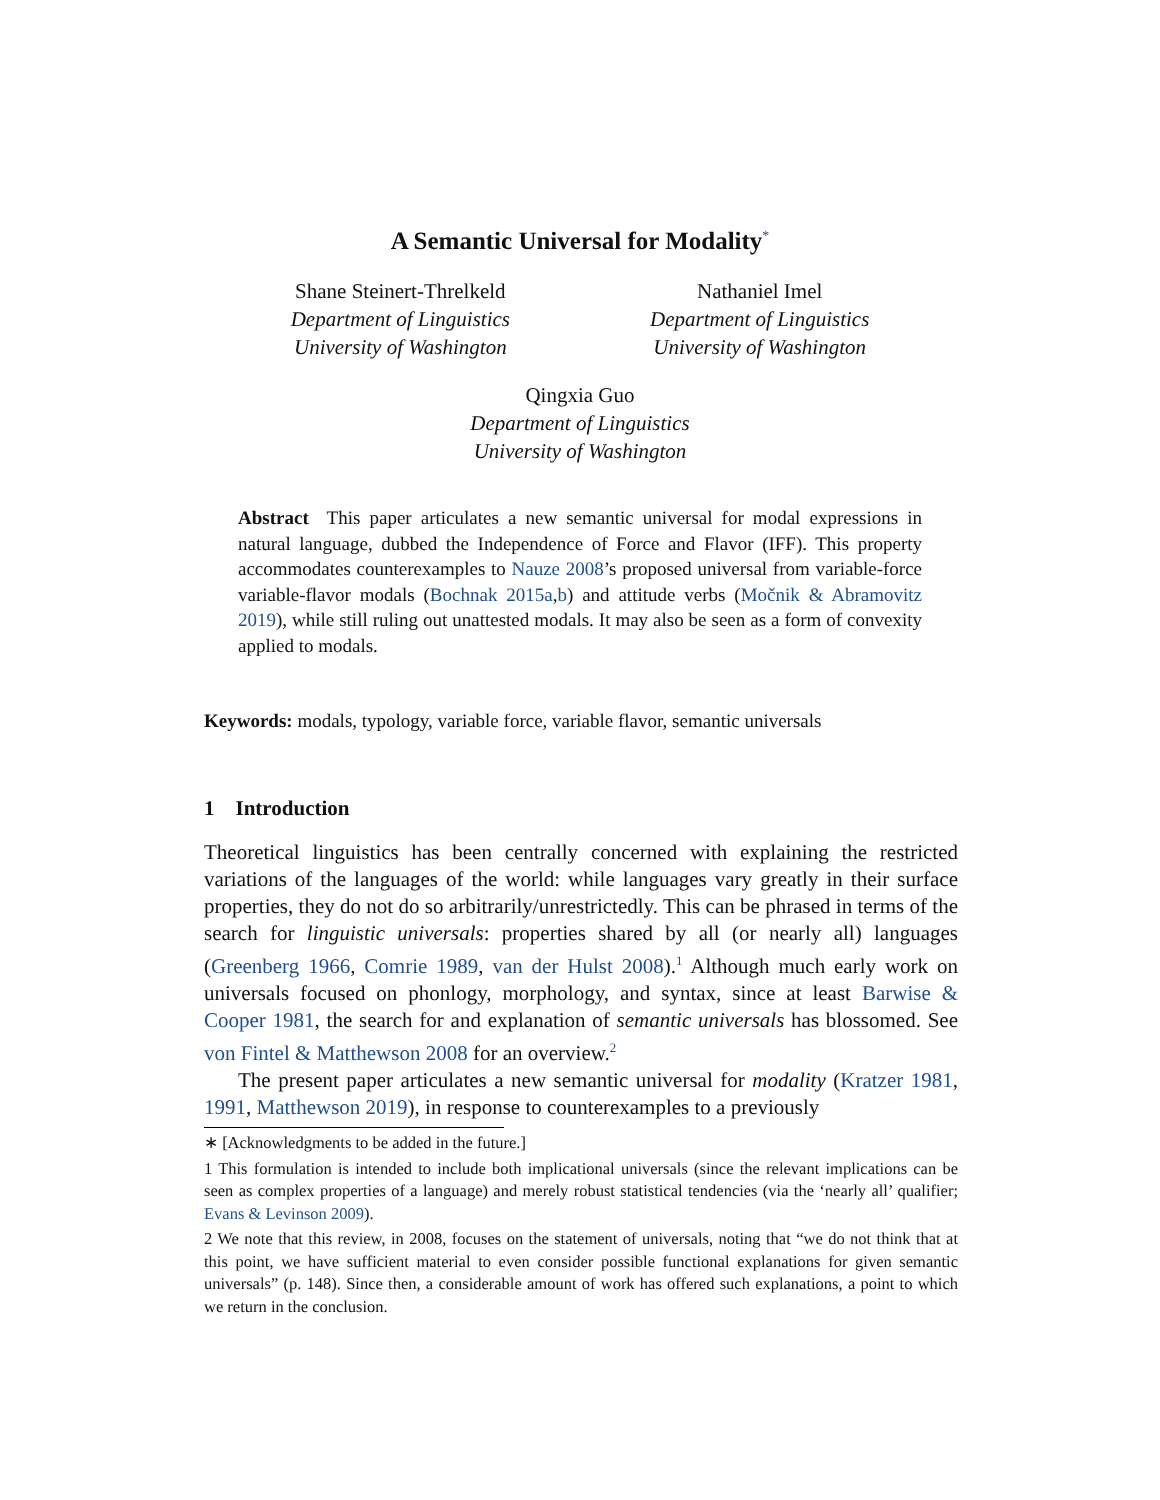A Semantic Universal for Modality<sup>*</sup>
Shane Steinert-Threlkeld
Department of Linguistics
University of Washington
Nathaniel Imel
Department of Linguistics
University of Washington
Qingxia Guo
Department of Linguistics
University of Washington
Abstract This paper articulates a new semantic universal for modal expressions in natural language, dubbed the Independence of Force and Flavor (IFF). This property accommodates counterexamples to Nauze 2008’s proposed universal from variable-force variable-flavor modals (Bochnak 2015a,b) and attitude verbs (Močnik & Abramovitz 2019), while still ruling out unattested modals. It may also be seen as a form of convexity applied to modals.
Keywords: modals, typology, variable force, variable flavor, semantic universals
1 Introduction
Theoretical linguistics has been centrally concerned with explaining the restricted variations of the languages of the world: while languages vary greatly in their surface properties, they do not do so arbitrarily/unrestrictedly. This can be phrased in terms of the search for linguistic universals: properties shared by all (or nearly all) languages (Greenberg 1966, Comrie 1989, van der Hulst 2008).<sup>1</sup> Although much early work on universals focused on phonlogy, morphology, and syntax, since at least Barwise & Cooper 1981, the search for and explanation of semantic universals has blossomed. See von Fintel & Matthewson 2008 for an overview.<sup>2</sup>
The present paper articulates a new semantic universal for modality (Kratzer 1981, 1991, Matthewson 2019), in response to counterexamples to a previously
∗ [Acknowledgments to be added in the future.]
1 This formulation is intended to include both implicational universals (since the relevant implications can be seen as complex properties of a language) and merely robust statistical tendencies (via the ‘nearly all’ qualifier; Evans & Levinson 2009).
2 We note that this review, in 2008, focuses on the statement of universals, noting that “we do not think that at this point, we have sufficient material to even consider possible functional explanations for given semantic universals” (p. 148). Since then, a considerable amount of work has offered such explanations, a point to which we return in the conclusion.